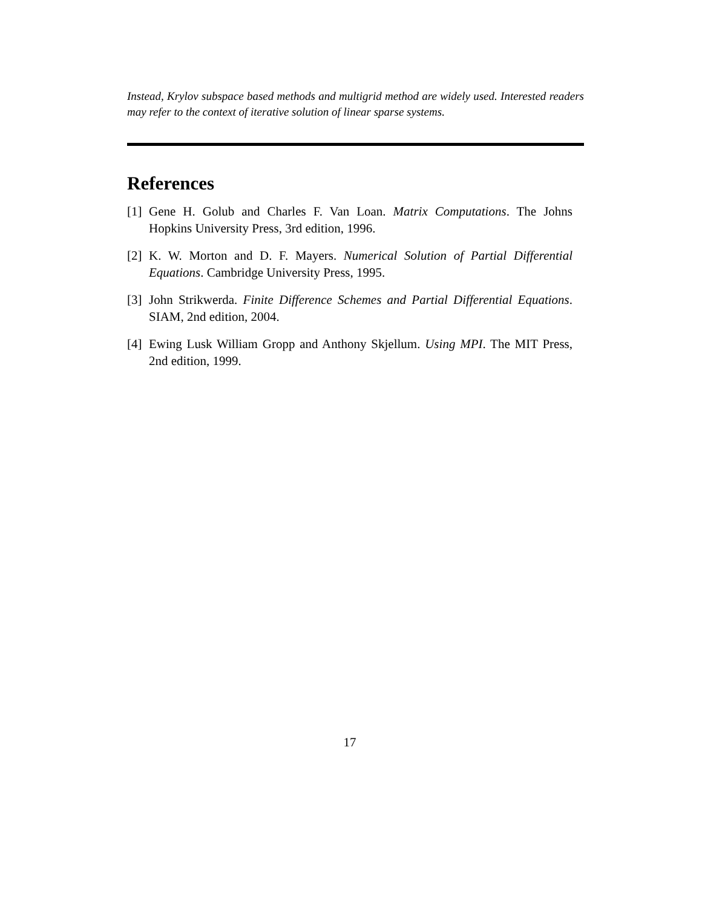Instead, Krylov subspace based methods and multigrid method are widely used. Interested readers may refer to the context of iterative solution of linear sparse systems.
References
[1] Gene H. Golub and Charles F. Van Loan. Matrix Computations. The Johns Hopkins University Press, 3rd edition, 1996.
[2] K. W. Morton and D. F. Mayers. Numerical Solution of Partial Differential Equations. Cambridge University Press, 1995.
[3] John Strikwerda. Finite Difference Schemes and Partial Differential Equations. SIAM, 2nd edition, 2004.
[4] Ewing Lusk William Gropp and Anthony Skjellum. Using MPI. The MIT Press, 2nd edition, 1999.
17